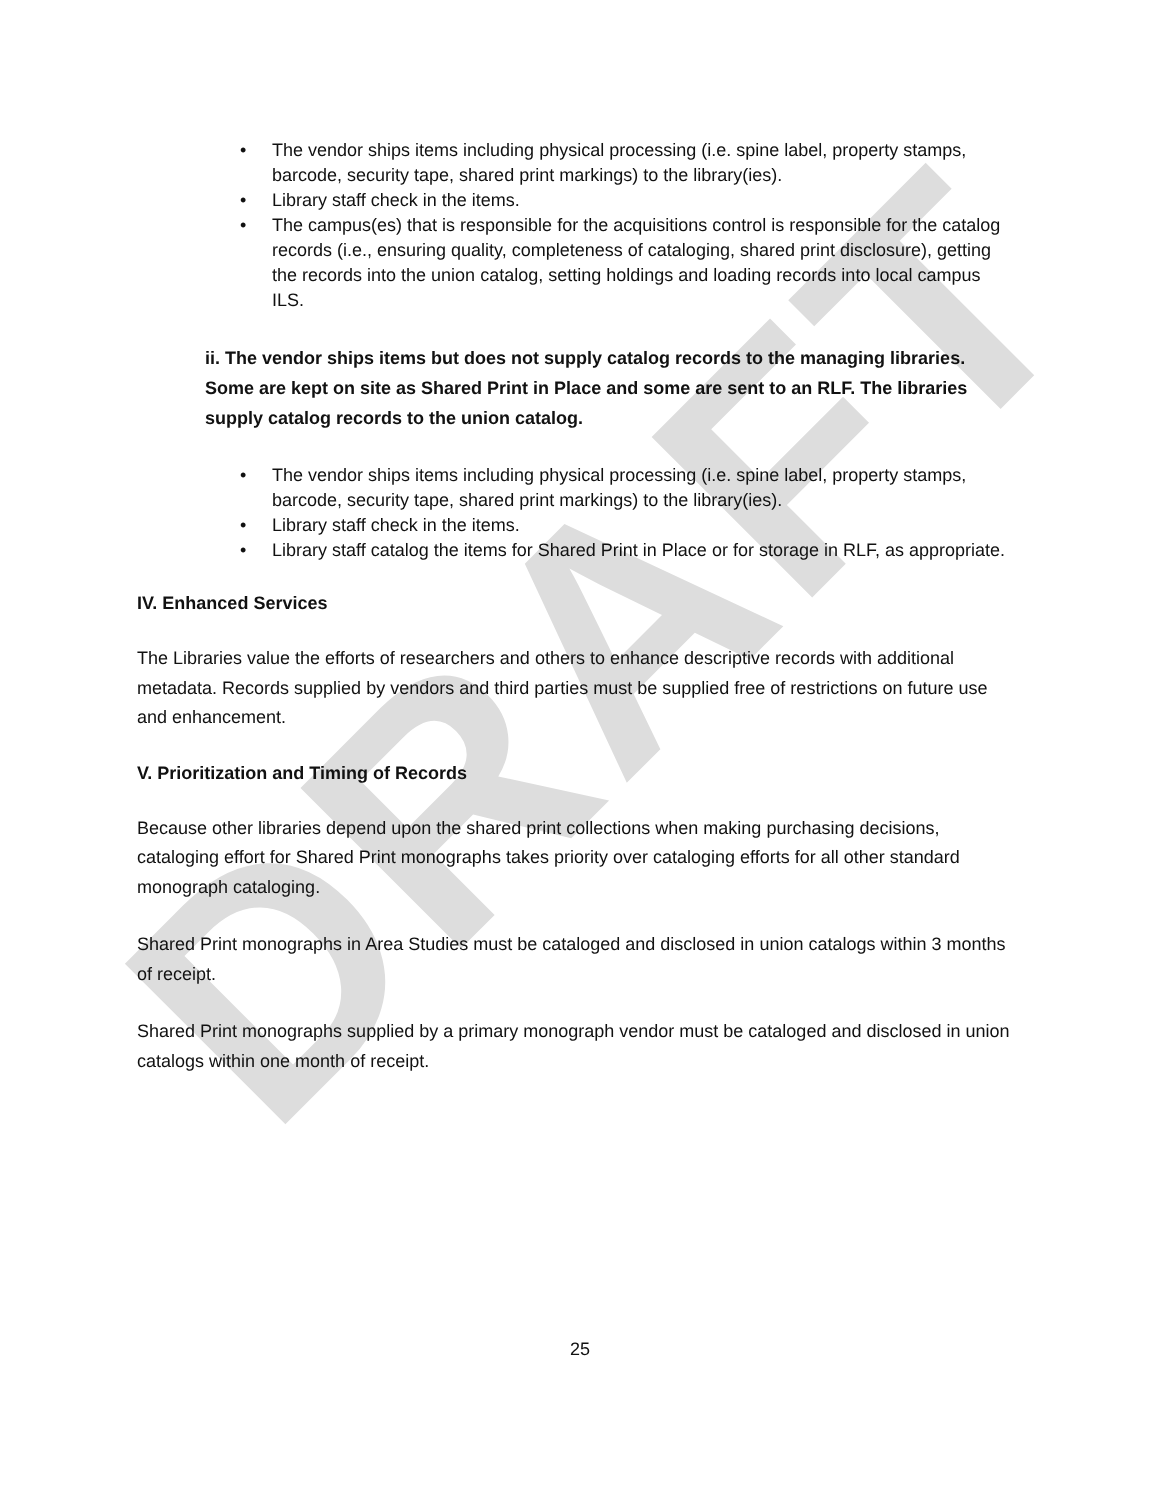DRAFT
• The vendor ships items including physical processing (i.e. spine label, property stamps, barcode, security tape, shared print markings) to the library(ies).
• Library staff check in the items.
• The campus(es) that is responsible for the acquisitions control is responsible for the catalog records (i.e., ensuring quality, completeness of cataloging, shared print disclosure), getting the records into the union catalog, setting holdings and loading records into local campus ILS.
ii. The vendor ships items but does not supply catalog records to the managing libraries. Some are kept on site as Shared Print in Place and some are sent to an RLF. The libraries supply catalog records to the union catalog.
• The vendor ships items including physical processing (i.e. spine label, property stamps, barcode, security tape, shared print markings) to the library(ies).
• Library staff check in the items.
• Library staff catalog the items for Shared Print in Place or for storage in RLF, as appropriate.
IV. Enhanced Services
The Libraries value the efforts of researchers and others to enhance descriptive records with additional metadata. Records supplied by vendors and third parties must be supplied free of restrictions on future use and enhancement.
V. Prioritization and Timing of Records
Because other libraries depend upon the shared print collections when making purchasing decisions, cataloging effort for Shared Print monographs takes priority over cataloging efforts for all other standard monograph cataloging.
Shared Print monographs in Area Studies must be cataloged and disclosed in union catalogs within 3 months of receipt.
Shared Print monographs supplied by a primary monograph vendor must be cataloged and disclosed in union catalogs within one month of receipt.
25